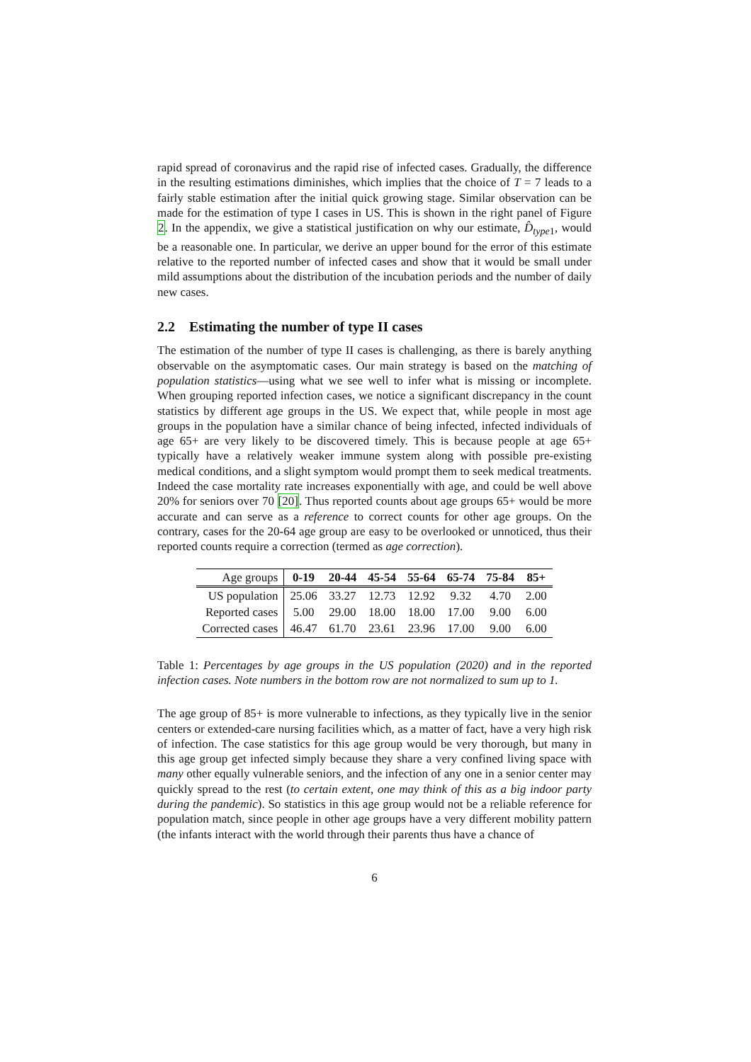rapid spread of coronavirus and the rapid rise of infected cases. Gradually, the difference in the resulting estimations diminishes, which implies that the choice of T = 7 leads to a fairly stable estimation after the initial quick growing stage. Similar observation can be made for the estimation of type I cases in US. This is shown in the right panel of Figure 2. In the appendix, we give a statistical justification on why our estimate, D̂<sub>type1</sub>, would be a reasonable one. In particular, we derive an upper bound for the error of this estimate relative to the reported number of infected cases and show that it would be small under mild assumptions about the distribution of the incubation periods and the number of daily new cases.
2.2 Estimating the number of type II cases
The estimation of the number of type II cases is challenging, as there is barely anything observable on the asymptomatic cases. Our main strategy is based on the matching of population statistics—using what we see well to infer what is missing or incomplete. When grouping reported infection cases, we notice a significant discrepancy in the count statistics by different age groups in the US. We expect that, while people in most age groups in the population have a similar chance of being infected, infected individuals of age 65+ are very likely to be discovered timely. This is because people at age 65+ typically have a relatively weaker immune system along with possible pre-existing medical conditions, and a slight symptom would prompt them to seek medical treatments. Indeed the case mortality rate increases exponentially with age, and could be well above 20% for seniors over 70 [20]. Thus reported counts about age groups 65+ would be more accurate and can serve as a reference to correct counts for other age groups. On the contrary, cases for the 20-64 age group are easy to be overlooked or unnoticed, thus their reported counts require a correction (termed as age correction).
| Age groups | 0-19 | 20-44 | 45-54 | 55-64 | 65-74 | 75-84 | 85+ |
| --- | --- | --- | --- | --- | --- | --- | --- |
| US population | 25.06 | 33.27 | 12.73 | 12.92 | 9.32 | 4.70 | 2.00 |
| Reported cases | 5.00 | 29.00 | 18.00 | 18.00 | 17.00 | 9.00 | 6.00 |
| Corrected cases | 46.47 | 61.70 | 23.61 | 23.96 | 17.00 | 9.00 | 6.00 |
Table 1: Percentages by age groups in the US population (2020) and in the reported infection cases. Note numbers in the bottom row are not normalized to sum up to 1.
The age group of 85+ is more vulnerable to infections, as they typically live in the senior centers or extended-care nursing facilities which, as a matter of fact, have a very high risk of infection. The case statistics for this age group would be very thorough, but many in this age group get infected simply because they share a very confined living space with many other equally vulnerable seniors, and the infection of any one in a senior center may quickly spread to the rest (to certain extent, one may think of this as a big indoor party during the pandemic). So statistics in this age group would not be a reliable reference for population match, since people in other age groups have a very different mobility pattern (the infants interact with the world through their parents thus have a chance of
6